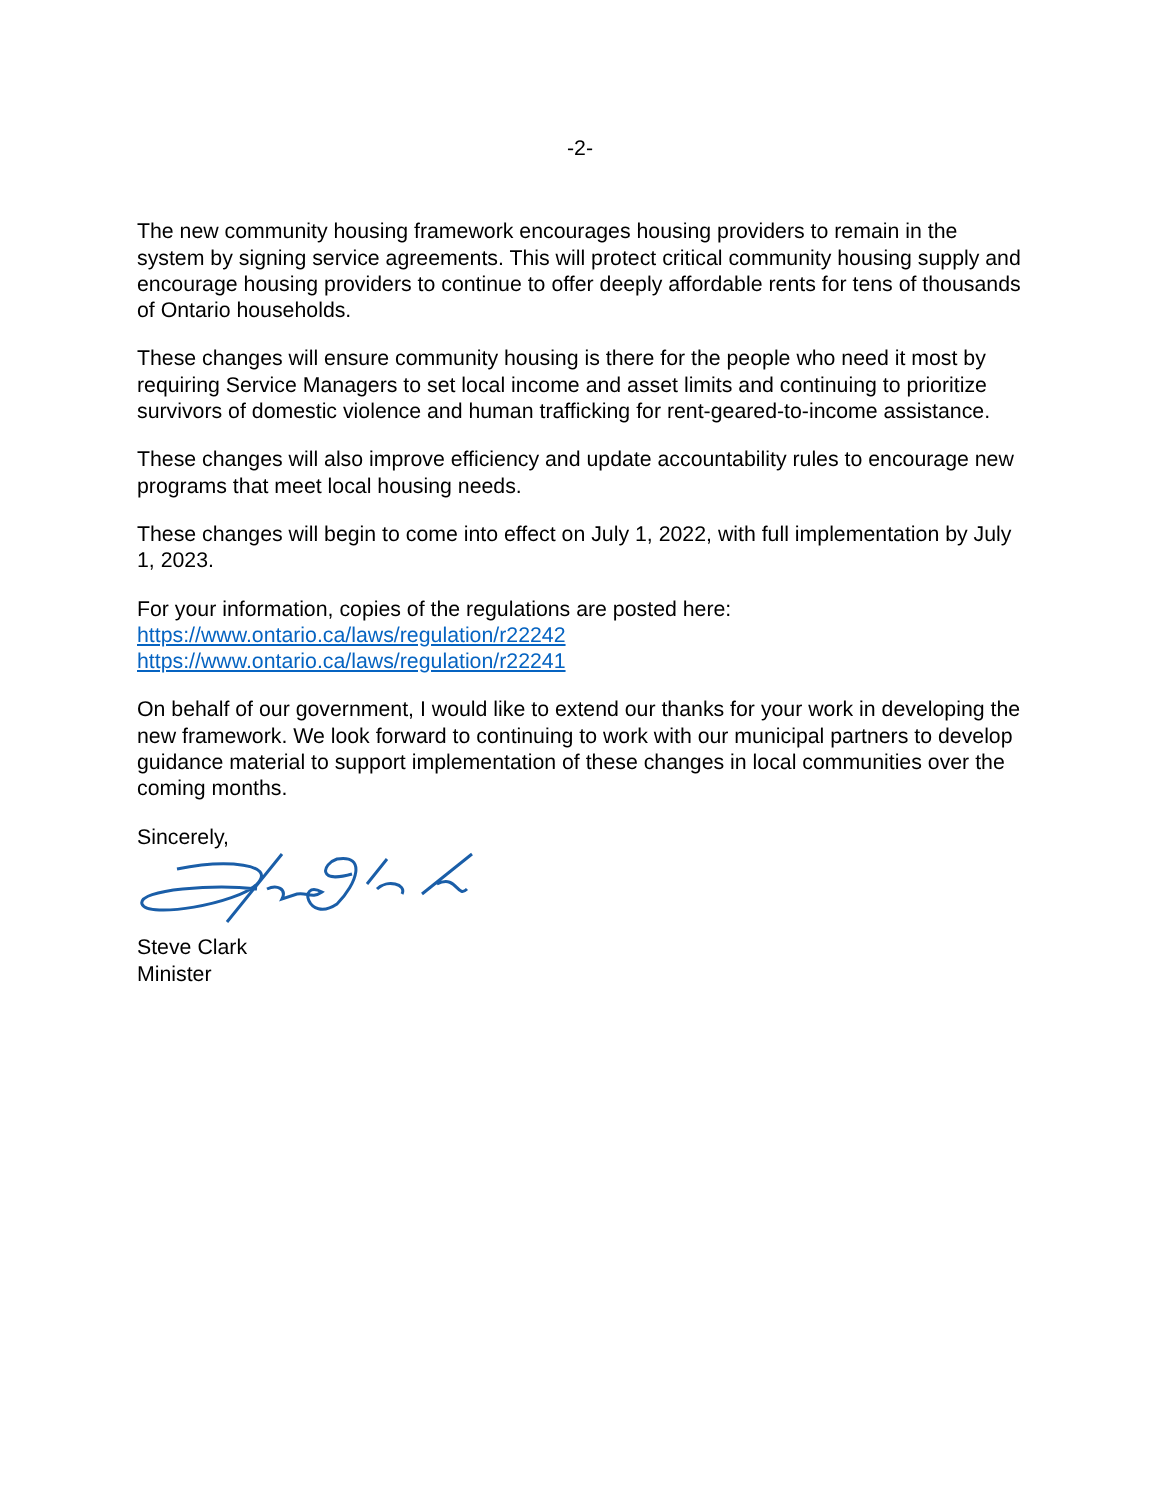-2-
The new community housing framework encourages housing providers to remain in the system by signing service agreements. This will protect critical community housing supply and encourage housing providers to continue to offer deeply affordable rents for tens of thousands of Ontario households.
These changes will ensure community housing is there for the people who need it most by requiring Service Managers to set local income and asset limits and continuing to prioritize survivors of domestic violence and human trafficking for rent-geared-to-income assistance.
These changes will also improve efficiency and update accountability rules to encourage new programs that meet local housing needs.
These changes will begin to come into effect on July 1, 2022, with full implementation by July 1, 2023.
For your information, copies of the regulations are posted here:
https://www.ontario.ca/laws/regulation/r22242
https://www.ontario.ca/laws/regulation/r22241
On behalf of our government, I would like to extend our thanks for your work in developing the new framework. We look forward to continuing to work with our municipal partners to develop guidance material to support implementation of these changes in local communities over the coming months.
Sincerely,
Steve Clark
Minister